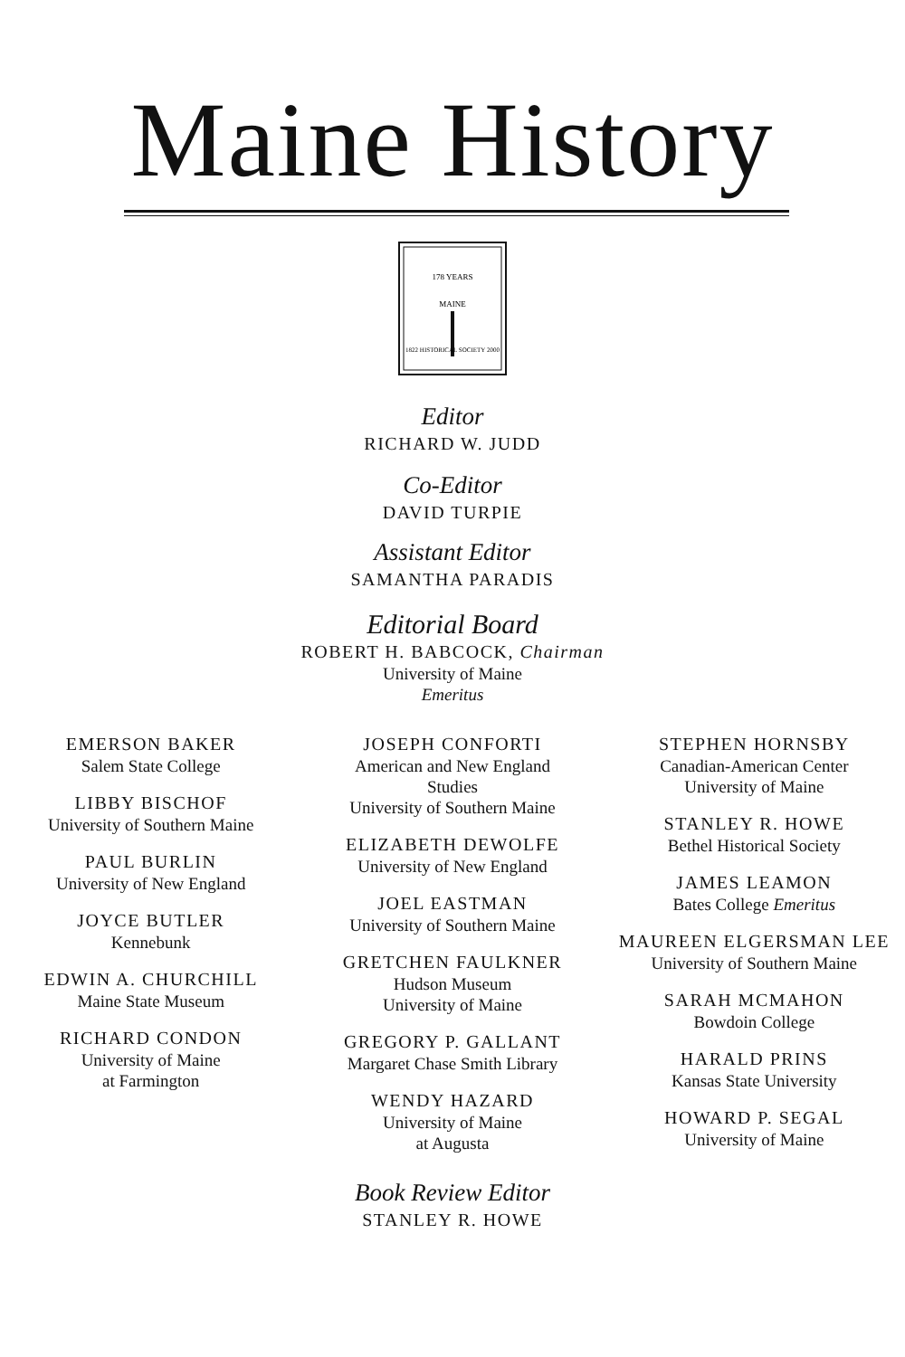Maine History
178 YEARS
MAINE
1822 HISTORICAL SOCIETY 2000
Editor
RICHARD W. JUDD
Co-Editor
DAVID TURPIE
Assistant Editor
SAMANTHA PARADIS
Editorial Board
ROBERT H. BABCOCK, Chairman
University of Maine
Emeritus
EMERSON BAKER
Salem State College
LIBBY BISCHOF
University of Southern Maine
PAUL BURLIN
University of New England
JOYCE BUTLER
Kennebunk
EDWIN A. CHURCHILL
Maine State Museum
RICHARD CONDON
University of Maine
at Farmington
JOSEPH CONFORTI
American and New England
Studies
University of Southern Maine
ELIZABETH DEWOLFE
University of New England
JOEL EASTMAN
University of Southern Maine
GRETCHEN FAULKNER
Hudson Museum
University of Maine
GREGORY P. GALLANT
Margaret Chase Smith Library
WENDY HAZARD
University of Maine
at Augusta
STEPHEN HORNSBY
Canadian-American Center
University of Maine
STANLEY R. HOWE
Bethel Historical Society
JAMES LEAMON
Bates College Emeritus
MAUREEN ELGERSMAN LEE
University of Southern Maine
SARAH MCMAHON
Bowdoin College
HARALD PRINS
Kansas State University
HOWARD P. SEGAL
University of Maine
Book Review Editor
STANLEY R. HOWE